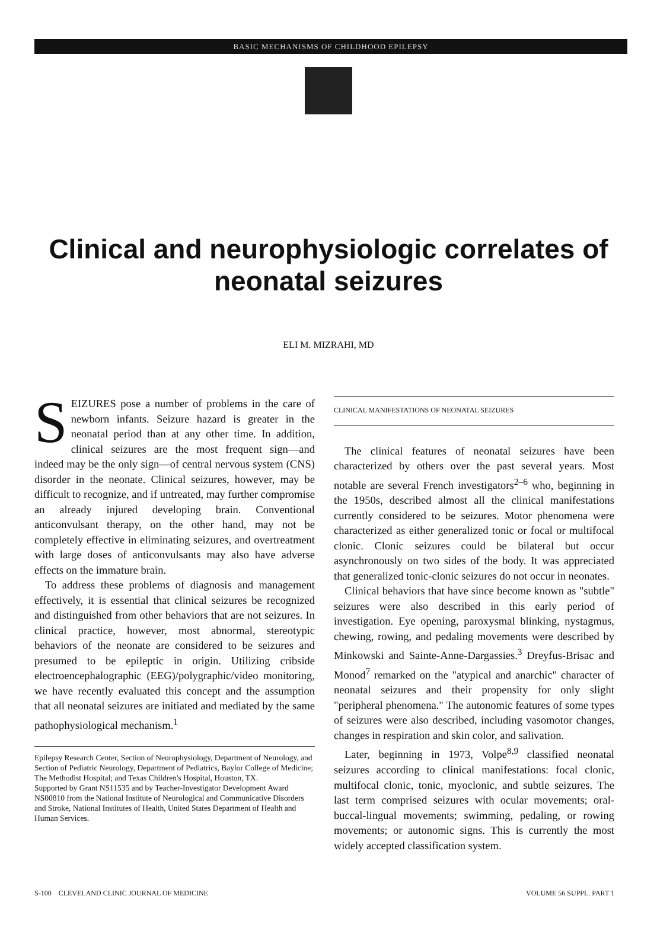BASIC MECHANISMS OF CHILDHOOD EPILEPSY
Clinical and neurophysiologic correlates of
neonatal seizures
ELI M. MIZRAHI, MD
SEIZURES pose a number of problems in the care of newborn infants. Seizure hazard is greater in the neonatal period than at any other time. In addition, clinical seizures are the most frequent sign—and indeed may be the only sign—of central nervous system (CNS) disorder in the neonate. Clinical seizures, however, may be difficult to recognize, and if untreated, may further compromise an already injured developing brain. Conventional anticonvulsant therapy, on the other hand, may not be completely effective in eliminating seizures, and overtreatment with large doses of anticonvulsants may also have adverse effects on the immature brain.
To address these problems of diagnosis and management effectively, it is essential that clinical seizures be recognized and distinguished from other behaviors that are not seizures. In clinical practice, however, most abnormal, stereotypic behaviors of the neonate are considered to be seizures and presumed to be epileptic in origin. Utilizing cribside electroencephalographic (EEG)/polygraphic/video monitoring, we have recently evaluated this concept and the assumption that all neonatal seizures are initiated and mediated by the same pathophysiological mechanism.<sup>1</sup>
Epilepsy Research Center, Section of Neurophysiology, Department of Neurology, and Section of Pediatric Neurology, Department of Pediatrics, Baylor College of Medicine; The Methodist Hospital; and Texas Children's Hospital, Houston, TX.
Supported by Grant NS11535 and by Teacher-Investigator Development Award NS00810 from the National Institute of Neurological and Communicative Disorders and Stroke, National Institutes of Health, United States Department of Health and Human Services.
CLINICAL MANIFESTATIONS OF NEONATAL SEIZURES
The clinical features of neonatal seizures have been characterized by others over the past several years. Most notable are several French investigators<sup>2–6</sup> who, beginning in the 1950s, described almost all the clinical manifestations currently considered to be seizures. Motor phenomena were characterized as either generalized tonic or focal or multifocal clonic. Clonic seizures could be bilateral but occur asynchronously on two sides of the body. It was appreciated that generalized tonic-clonic seizures do not occur in neonates.
Clinical behaviors that have since become known as "subtle" seizures were also described in this early period of investigation. Eye opening, paroxysmal blinking, nystagmus, chewing, rowing, and pedaling movements were described by Minkowski and Sainte-Anne-Dargassies.<sup>3</sup> Dreyfus-Brisac and Monod<sup>7</sup> remarked on the "atypical and anarchic" character of neonatal seizures and their propensity for only slight "peripheral phenomena." The autonomic features of some types of seizures were also described, including vasomotor changes, changes in respiration and skin color, and salivation.
Later, beginning in 1973, Volpe<sup>8,9</sup> classified neonatal seizures according to clinical manifestations: focal clonic, multifocal clonic, tonic, myoclonic, and subtle seizures. The last term comprised seizures with ocular movements; oral-buccal-lingual movements; swimming, pedaling, or rowing movements; or autonomic signs. This is currently the most widely accepted classification system.
S-100 CLEVELAND CLINIC JOURNAL OF MEDICINE VOLUME 56 SUPPL. PART 1